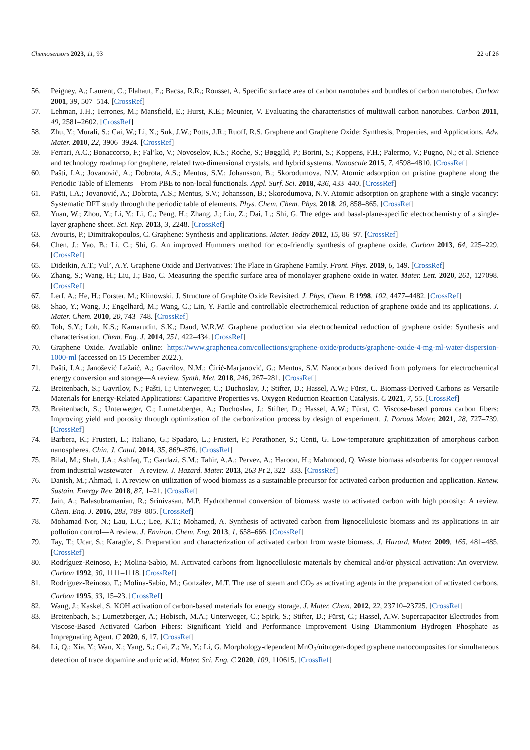Chemosensors 2023, 11, 93 22 of 26
56. Peigney, A.; Laurent, C.; Flahaut, E.; Bacsa, R.R.; Rousset, A. Specific surface area of carbon nanotubes and bundles of carbon nanotubes. Carbon 2001, 39, 507–514. [CrossRef]
57. Lehman, J.H.; Terrones, M.; Mansfield, E.; Hurst, K.E.; Meunier, V. Evaluating the characteristics of multiwall carbon nanotubes. Carbon 2011, 49, 2581–2602. [CrossRef]
58. Zhu, Y.; Murali, S.; Cai, W.; Li, X.; Suk, J.W.; Potts, J.R.; Ruoff, R.S. Graphene and Graphene Oxide: Synthesis, Properties, and Applications. Adv. Mater. 2010, 22, 3906–3924. [CrossRef]
59. Ferrari, A.C.; Bonaccorso, F.; Fal’ko, V.; Novoselov, K.S.; Roche, S.; Bøggild, P.; Borini, S.; Koppens, F.H.; Palermo, V.; Pugno, N.; et al. Science and technology roadmap for graphene, related two-dimensional crystals, and hybrid systems. Nanoscale 2015, 7, 4598–4810. [CrossRef]
60. Pašti, I.A.; Jovanović, A.; Dobrota, A.S.; Mentus, S.V.; Johansson, B.; Skorodumova, N.V. Atomic adsorption on pristine graphene along the Periodic Table of Elements—From PBE to non-local functionals. Appl. Surf. Sci. 2018, 436, 433–440. [CrossRef]
61. Pašti, I.A.; Jovanović, A.; Dobrota, A.S.; Mentus, S.V.; Johansson, B.; Skorodumova, N.V. Atomic adsorption on graphene with a single vacancy: Systematic DFT study through the periodic table of elements. Phys. Chem. Chem. Phys. 2018, 20, 858–865. [CrossRef]
62. Yuan, W.; Zhou, Y.; Li, Y.; Li, C.; Peng, H.; Zhang, J.; Liu, Z.; Dai, L.; Shi, G. The edge- and basal-plane-specific electrochemistry of a single-layer graphene sheet. Sci. Rep. 2013, 3, 2248. [CrossRef]
63. Avouris, P.; Dimitrakopoulos, C. Graphene: Synthesis and applications. Mater. Today 2012, 15, 86–97. [CrossRef]
64. Chen, J.; Yao, B.; Li, C.; Shi, G. An improved Hummers method for eco-friendly synthesis of graphene oxide. Carbon 2013, 64, 225–229. [CrossRef]
65. Dideikin, A.T.; Vul’, A.Y. Graphene Oxide and Derivatives: The Place in Graphene Family. Front. Phys. 2019, 6, 149. [CrossRef]
66. Zhang, S.; Wang, H.; Liu, J.; Bao, C. Measuring the specific surface area of monolayer graphene oxide in water. Mater. Lett. 2020, 261, 127098. [CrossRef]
67. Lerf, A.; He, H.; Forster, M.; Klinowski, J. Structure of Graphite Oxide Revisited. J. Phys. Chem. B 1998, 102, 4477–4482. [CrossRef]
68. Shao, Y.; Wang, J.; Engelhard, M.; Wang, C.; Lin, Y. Facile and controllable electrochemical reduction of graphene oxide and its applications. J. Mater. Chem. 2010, 20, 743–748. [CrossRef]
69. Toh, S.Y.; Loh, K.S.; Kamarudin, S.K.; Daud, W.R.W. Graphene production via electrochemical reduction of graphene oxide: Synthesis and characterisation. Chem. Eng. J. 2014, 251, 422–434. [CrossRef]
70. Graphene Oxide. Available online: https://www.graphenea.com/collections/graphene-oxide/products/graphene-oxide-4-mg-ml-water-dispersion-1000-ml (accessed on 15 December 2022.).
71. Pašti, I.A.; Janošević Ležaić, A.; Gavrilov, N.M.; Ćirić-Marjanović, G.; Mentus, S.V. Nanocarbons derived from polymers for electrochemical energy conversion and storage—A review. Synth. Met. 2018, 246, 267–281. [CrossRef]
72. Breitenbach, S.; Gavrilov, N.; Pašti, I.; Unterweger, C.; Duchoslav, J.; Stifter, D.; Hassel, A.W.; Fürst, C. Biomass-Derived Carbons as Versatile Materials for Energy-Related Applications: Capacitive Properties vs. Oxygen Reduction Reaction Catalysis. C 2021, 7, 55. [CrossRef]
73. Breitenbach, S.; Unterweger, C.; Lumetzberger, A.; Duchoslav, J.; Stifter, D.; Hassel, A.W.; Fürst, C. Viscose-based porous carbon fibers: Improving yield and porosity through optimization of the carbonization process by design of experiment. J. Porous Mater. 2021, 28, 727–739. [CrossRef]
74. Barbera, K.; Frusteri, L.; Italiano, G.; Spadaro, L.; Frusteri, F.; Perathoner, S.; Centi, G. Low-temperature graphitization of amorphous carbon nanospheres. Chin. J. Catal. 2014, 35, 869–876. [CrossRef]
75. Bilal, M.; Shah, J.A.; Ashfaq, T.; Gardazi, S.M.; Tahir, A.A.; Pervez, A.; Haroon, H.; Mahmood, Q. Waste biomass adsorbents for copper removal from industrial wastewater—A review. J. Hazard. Mater. 2013, 263 Pt 2, 322–333. [CrossRef]
76. Danish, M.; Ahmad, T. A review on utilization of wood biomass as a sustainable precursor for activated carbon production and application. Renew. Sustain. Energy Rev. 2018, 87, 1–21. [CrossRef]
77. Jain, A.; Balasubramanian, R.; Srinivasan, M.P. Hydrothermal conversion of biomass waste to activated carbon with high porosity: A review. Chem. Eng. J. 2016, 283, 789–805. [CrossRef]
78. Mohamad Nor, N.; Lau, L.C.; Lee, K.T.; Mohamed, A. Synthesis of activated carbon from lignocellulosic biomass and its applications in air pollution control—A review. J. Environ. Chem. Eng. 2013, 1, 658–666. [CrossRef]
79. Tay, T.; Ucar, S.; Karagöz, S. Preparation and characterization of activated carbon from waste biomass. J. Hazard. Mater. 2009, 165, 481–485. [CrossRef]
80. Rodríguez-Reinoso, F.; Molina-Sabio, M. Activated carbons from lignocellulosic materials by chemical and/or physical activation: An overview. Carbon 1992, 30, 1111–1118. [CrossRef]
81. Rodríguez-Reinoso, F.; Molina-Sabio, M.; González, M.T. The use of steam and CO<sub>2</sub> as activating agents in the preparation of activated carbons. Carbon 1995, 33, 15–23. [CrossRef]
82. Wang, J.; Kaskel, S. KOH activation of carbon-based materials for energy storage. J. Mater. Chem. 2012, 22, 23710–23725. [CrossRef]
83. Breitenbach, S.; Lumetzberger, A.; Hobisch, M.A.; Unterweger, C.; Spirk, S.; Stifter, D.; Fürst, C.; Hassel, A.W. Supercapacitor Electrodes from Viscose-Based Activated Carbon Fibers: Significant Yield and Performance Improvement Using Diammonium Hydrogen Phosphate as Impregnating Agent. C 2020, 6, 17. [CrossRef]
84. Li, Q.; Xia, Y.; Wan, X.; Yang, S.; Cai, Z.; Ye, Y.; Li, G. Morphology-dependent MnO<sub>2</sub>/nitrogen-doped graphene nanocomposites for simultaneous detection of trace dopamine and uric acid. Mater. Sci. Eng. C 2020, 109, 110615. [CrossRef]